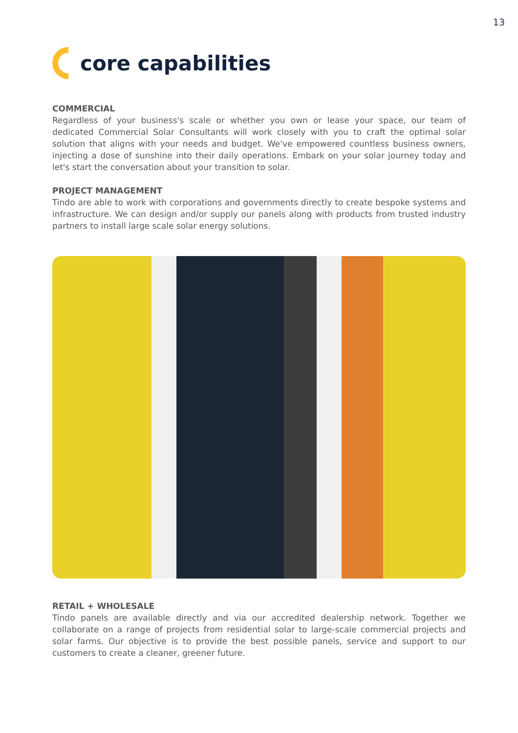13
core capabilities
COMMERCIAL
Regardless of your business's scale or whether you own or lease your space, our team of dedicated Commercial Solar Consultants will work closely with you to craft the optimal solar solution that aligns with your needs and budget. We've empowered countless business owners, injecting a dose of sunshine into their daily operations. Embark on your solar journey today and let's start the conversation about your transition to solar.
PROJECT MANAGEMENT
Tindo are able to work with corporations and governments directly to create bespoke systems and infrastructure. We can design and/or supply our panels along with products from trusted industry partners to install large scale solar energy solutions.
RETAIL + WHOLESALE
Tindo panels are available directly and via our accredited dealership network. Together we collaborate on a range of projects from residential solar to large-scale commercial projects and solar farms. Our objective is to provide the best possible panels, service and support to our customers to create a cleaner, greener future.